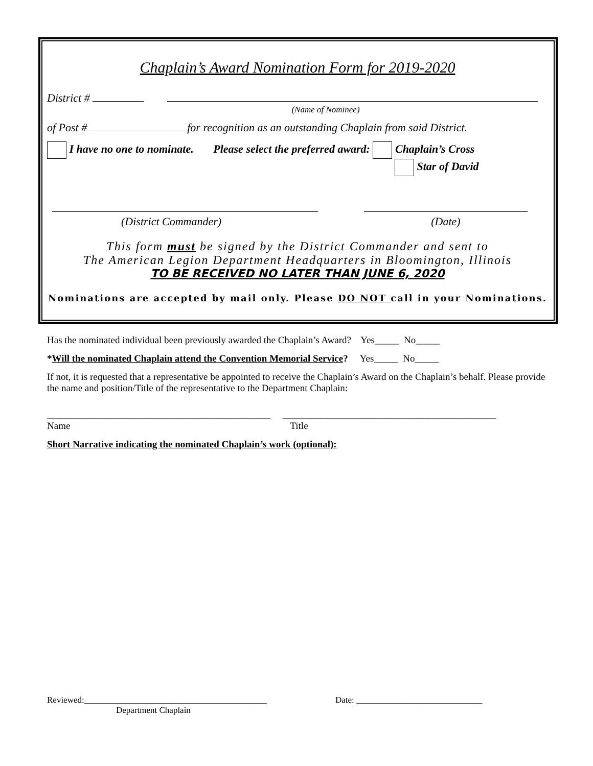Chaplain’s Award Nomination Form for 2019-2020
District #
(Name of Nominee)
of Post # for recognition as an outstanding Chaplain from said District.
I have no one to nominate. Please select the preferred award: Chaplain’s Cross
Star of David
(District Commander) (Date)
This form must be signed by the District Commander and sent to
The American Legion Department Headquarters in Bloomington, Illinois
TO BE RECEIVED NO LATER THAN JUNE 6, 2020
Nominations are accepted by mail only. Please DO NOT call in your Nominations.
Has the nominated individual been previously awarded the Chaplain’s Award? Yes_____ No_____
*Will the nominated Chaplain attend the Convention Memorial Service? Yes_____ No_____
If not, it is requested that a representative be appointed to receive the Chaplain’s Award on the Chaplain’s behalf. Please provide the name and position/Title of the representative to the Department Chaplain:
______________________________________________ ____________________________________________
Name Title
Short Narrative indicating the nominated Chaplain’s work (optional):
Reviewed:__________________________________________ Date: _____________________________
Department Chaplain